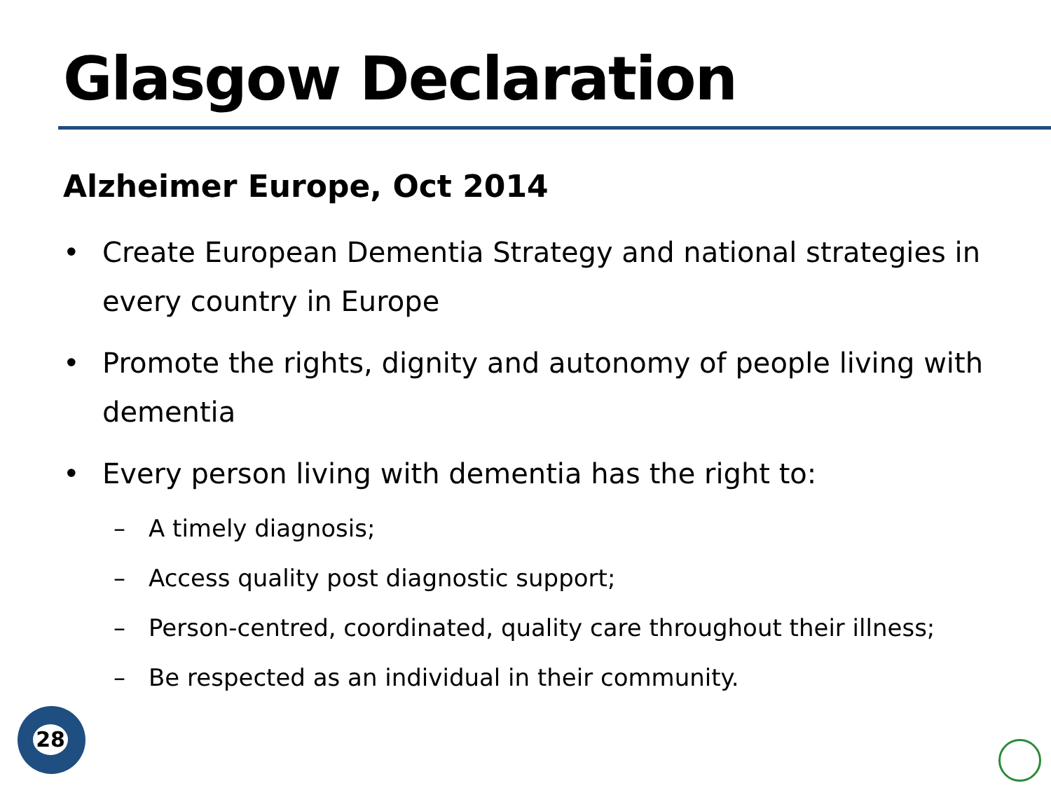Glasgow Declaration
Alzheimer Europe, Oct 2014
• Create European Dementia Strategy and national strategies in every country in Europe
• Promote the rights, dignity and autonomy of people living with dementia
• Every person living with dementia has the right to:
– A timely diagnosis;
– Access quality post diagnostic support;
– Person-centred, coordinated, quality care throughout their illness;
– Be respected as an individual in their community.
28